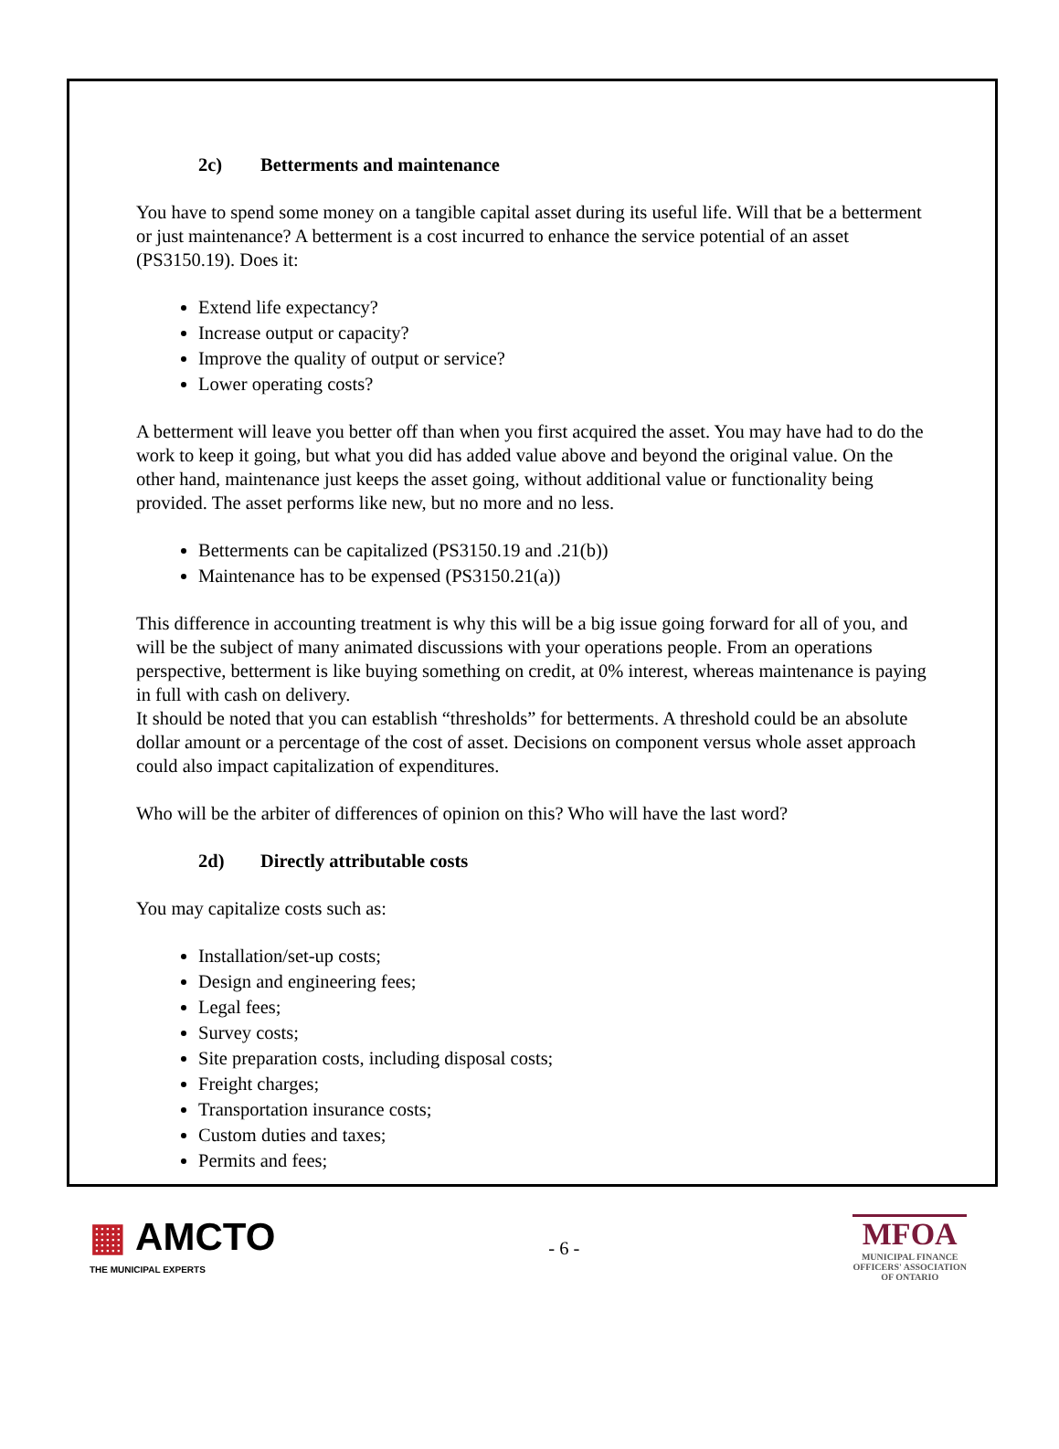2c) Betterments and maintenance
You have to spend some money on a tangible capital asset during its useful life. Will that be a betterment or just maintenance? A betterment is a cost incurred to enhance the service potential of an asset (PS3150.19). Does it:
Extend life expectancy?
Increase output or capacity?
Improve the quality of output or service?
Lower operating costs?
A betterment will leave you better off than when you first acquired the asset. You may have had to do the work to keep it going, but what you did has added value above and beyond the original value. On the other hand, maintenance just keeps the asset going, without additional value or functionality being provided. The asset performs like new, but no more and no less.
Betterments can be capitalized (PS3150.19 and .21(b))
Maintenance has to be expensed (PS3150.21(a))
This difference in accounting treatment is why this will be a big issue going forward for all of you, and will be the subject of many animated discussions with your operations people. From an operations perspective, betterment is like buying something on credit, at 0% interest, whereas maintenance is paying in full with cash on delivery.
It should be noted that you can establish “thresholds” for betterments. A threshold could be an absolute dollar amount or a percentage of the cost of asset. Decisions on component versus whole asset approach could also impact capitalization of expenditures.
Who will be the arbiter of differences of opinion on this? Who will have the last word?
2d) Directly attributable costs
You may capitalize costs such as:
Installation/set-up costs;
Design and engineering fees;
Legal fees;
Survey costs;
Site preparation costs, including disposal costs;
Freight charges;
Transportation insurance costs;
Custom duties and taxes;
Permits and fees;
▦ AMCTO
THE MUNICIPAL EXPERTS
- 6 -
MFOA
MUNICIPAL FINANCE
OFFICERS' ASSOCIATION
OF ONTARIO